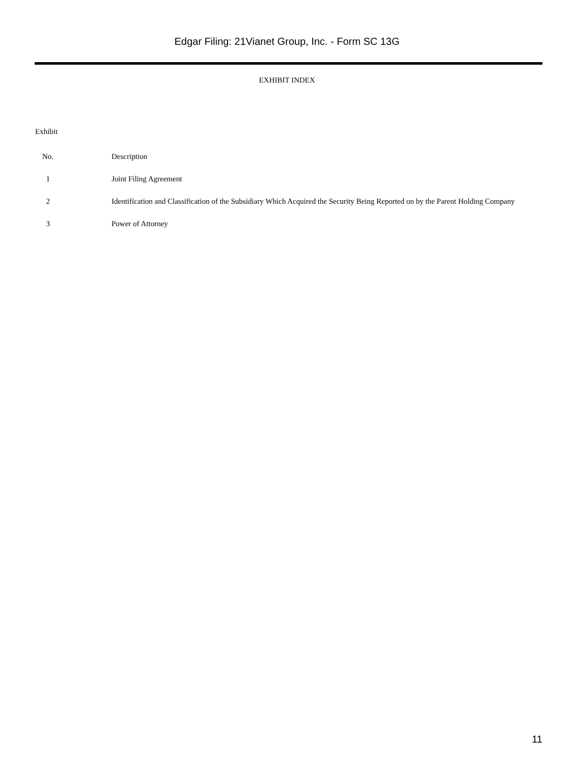Edgar Filing: 21Vianet Group, Inc. - Form SC 13G
EXHIBIT INDEX
Exhibit
| No. | Description |
| 1 | Joint Filing Agreement |
| 2 | Identification and Classification of the Subsidiary Which Acquired the Security Being Reported on by the Parent Holding Company |
| 3 | Power of Attorney |
11